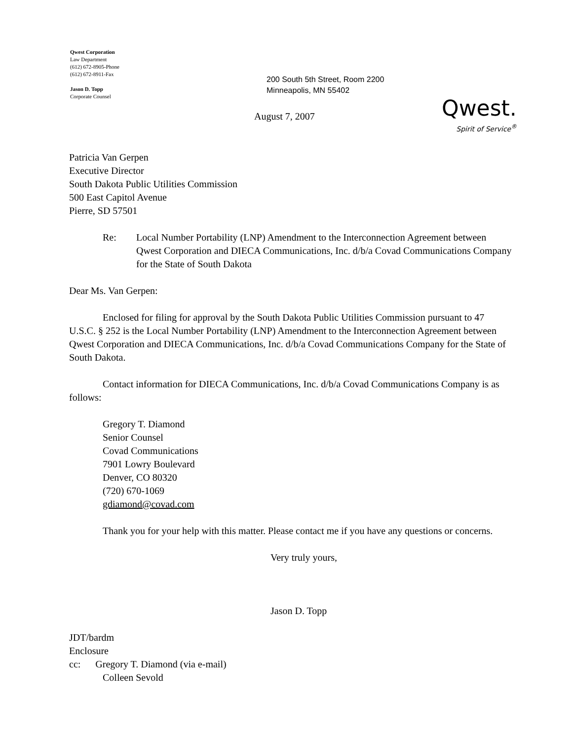Qwest Corporation
Law Department
(612) 672-8905-Phone
(612) 672-8911-Fax
Jason D. Topp
Corporate Counsel
200 South 5th Street, Room 2200
Minneapolis, MN 55402
August 7, 2007
Qwest.
Spirit of Service<sup>®</sup>
Patricia Van Gerpen
Executive Director
South Dakota Public Utilities Commission
500 East Capitol Avenue
Pierre, SD 57501
Re: Local Number Portability (LNP) Amendment to the Interconnection Agreement between Qwest Corporation and DIECA Communications, Inc. d/b/a Covad Communications Company for the State of South Dakota
Dear Ms. Van Gerpen:
Enclosed for filing for approval by the South Dakota Public Utilities Commission pursuant to 47 U.S.C. § 252 is the Local Number Portability (LNP) Amendment to the Interconnection Agreement between Qwest Corporation and DIECA Communications, Inc. d/b/a Covad Communications Company for the State of South Dakota.
Contact information for DIECA Communications, Inc. d/b/a Covad Communications Company is as follows:
Gregory T. Diamond
Senior Counsel
Covad Communications
7901 Lowry Boulevard
Denver, CO 80320
(720) 670-1069
gdiamond@covad.com
Thank you for your help with this matter. Please contact me if you have any questions or concerns.
Very truly yours,
Jason D. Topp
JDT/bardm
Enclosure
cc: Gregory T. Diamond (via e-mail)
Colleen Sevold